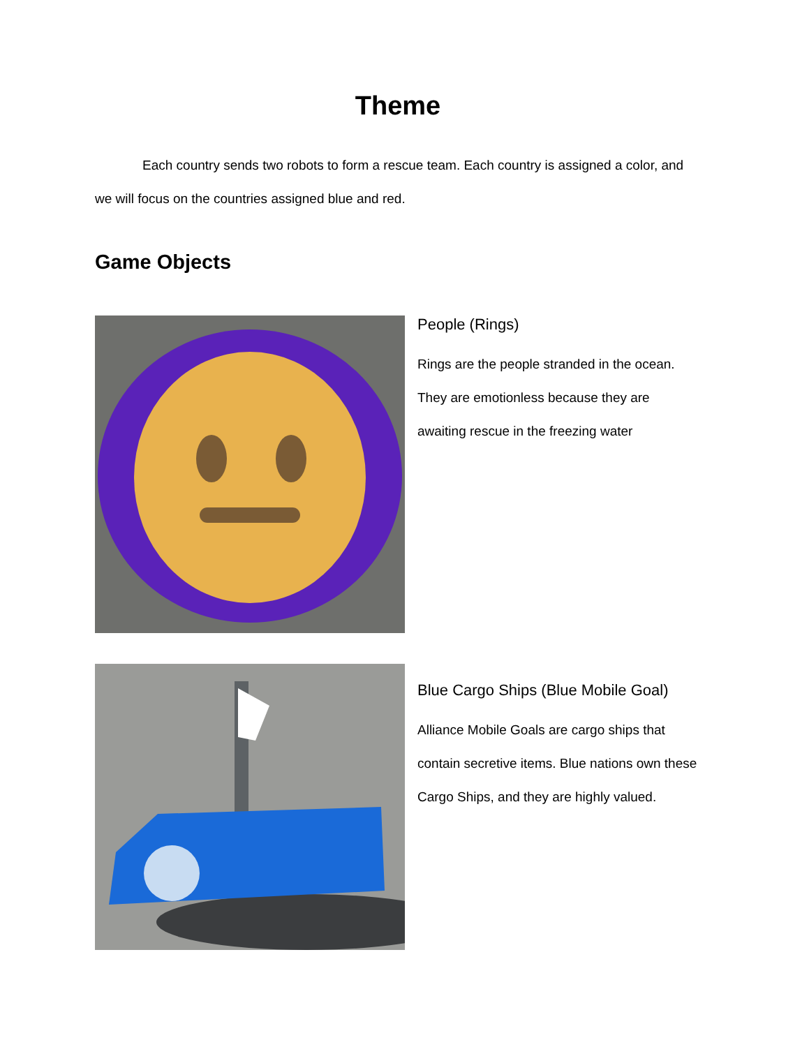Theme
Each country sends two robots to form a rescue team. Each country is assigned a color, and we will focus on the countries assigned blue and red.
Game Objects
People (Rings)
Rings are the people stranded in the ocean. They are emotionless because they are awaiting rescue in the freezing water
Blue Cargo Ships (Blue Mobile Goal)
Alliance Mobile Goals are cargo ships that contain secretive items. Blue nations own these Cargo Ships, and they are highly valued.